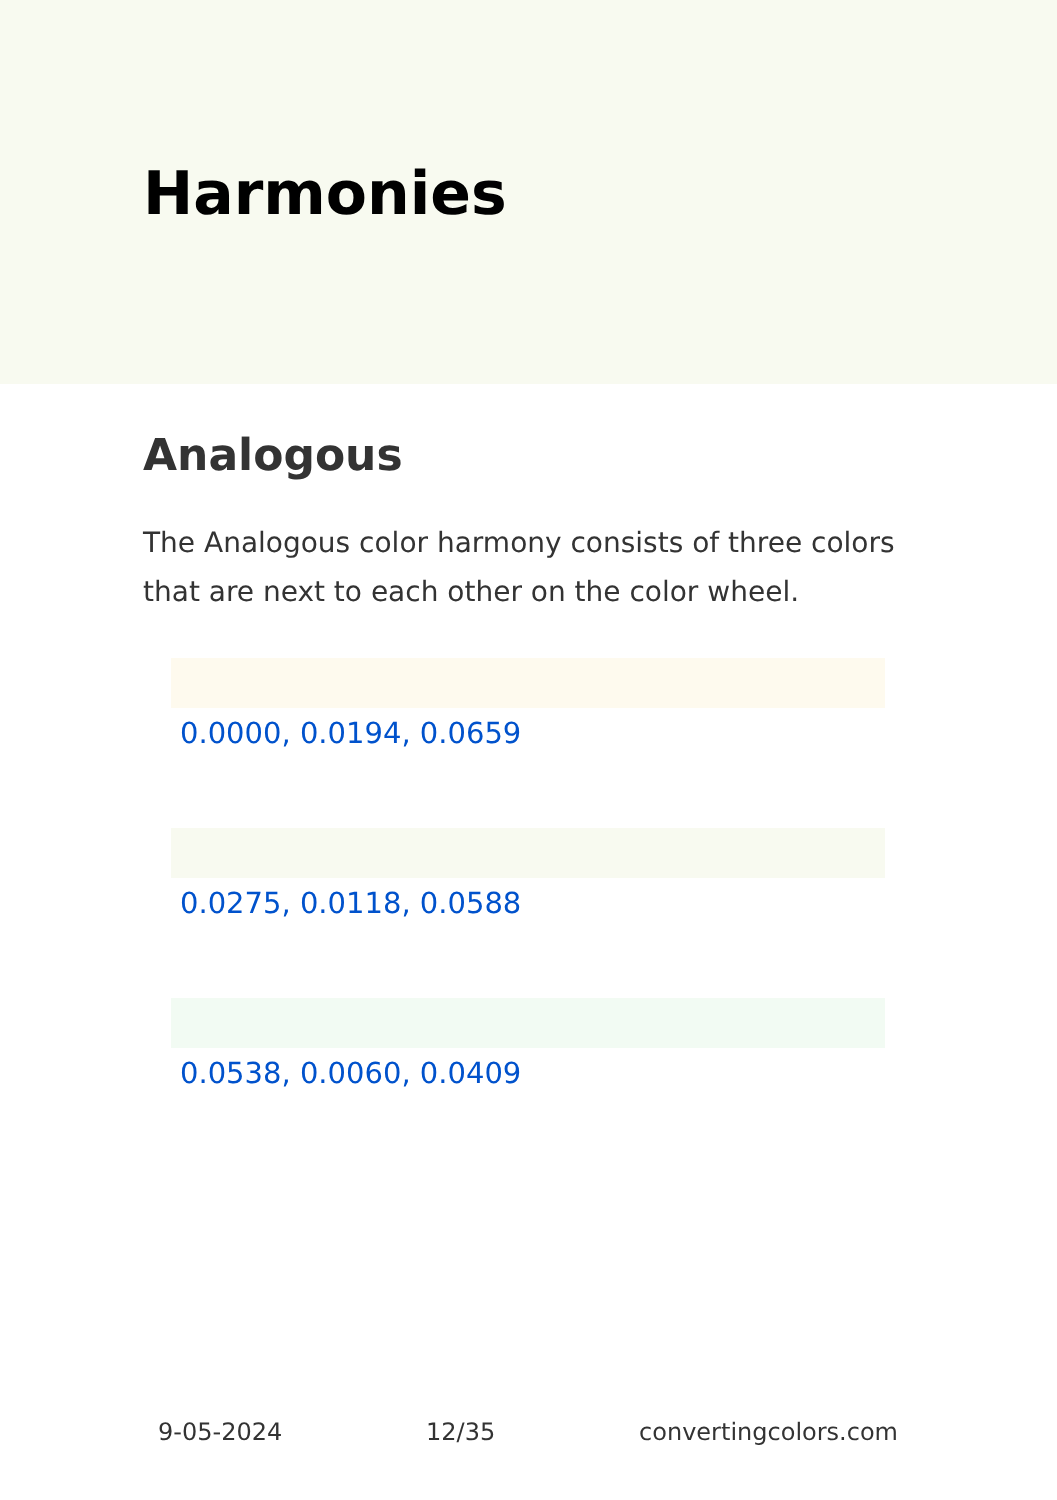Harmonies
Analogous
The Analogous color harmony consists of three colors that are next to each other on the color wheel.
0.0000, 0.0194, 0.0659
0.0275, 0.0118, 0.0588
0.0538, 0.0060, 0.0409
9-05-2024 12/35 convertingcolors.com